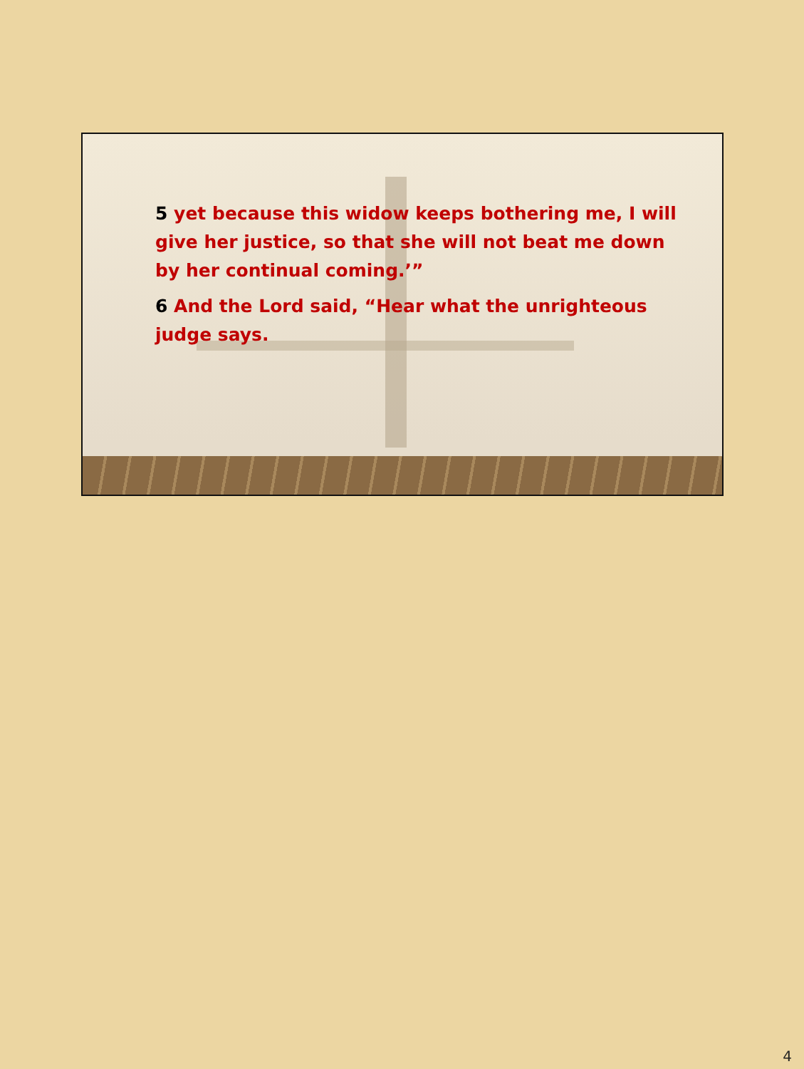5 yet because this widow keeps bothering me, I will give her justice, so that she will not beat me down by her continual coming.’”
6 And the Lord said, “Hear what the unrighteous judge says.
4